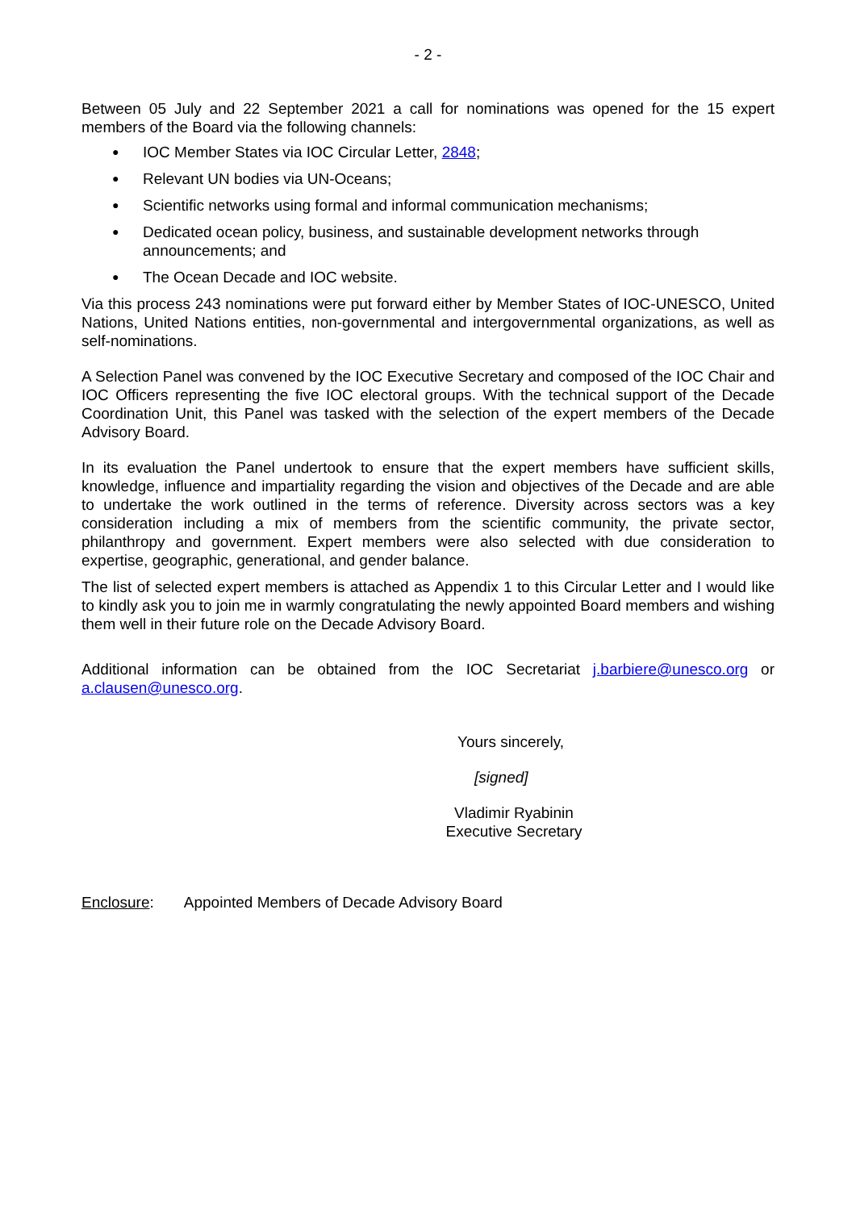- 2 -
Between 05 July and 22 September 2021 a call for nominations was opened for the 15 expert members of the Board via the following channels:
● IOC Member States via IOC Circular Letter, 2848;
● Relevant UN bodies via UN-Oceans;
● Scientific networks using formal and informal communication mechanisms;
● Dedicated ocean policy, business, and sustainable development networks through announcements; and
● The Ocean Decade and IOC website.
Via this process 243 nominations were put forward either by Member States of IOC-UNESCO, United Nations, United Nations entities, non-governmental and intergovernmental organizations, as well as self-nominations.
A Selection Panel was convened by the IOC Executive Secretary and composed of the IOC Chair and IOC Officers representing the five IOC electoral groups. With the technical support of the Decade Coordination Unit, this Panel was tasked with the selection of the expert members of the Decade Advisory Board.
In its evaluation the Panel undertook to ensure that the expert members have sufficient skills, knowledge, influence and impartiality regarding the vision and objectives of the Decade and are able to undertake the work outlined in the terms of reference. Diversity across sectors was a key consideration including a mix of members from the scientific community, the private sector, philanthropy and government. Expert members were also selected with due consideration to expertise, geographic, generational, and gender balance.
The list of selected expert members is attached as Appendix 1 to this Circular Letter and I would like to kindly ask you to join me in warmly congratulating the newly appointed Board members and wishing them well in their future role on the Decade Advisory Board.
Additional information can be obtained from the IOC Secretariat j.barbiere@unesco.org or a.clausen@unesco.org.
Yours sincerely,
[signed]
Vladimir Ryabinin
Executive Secretary
Enclosure: Appointed Members of Decade Advisory Board